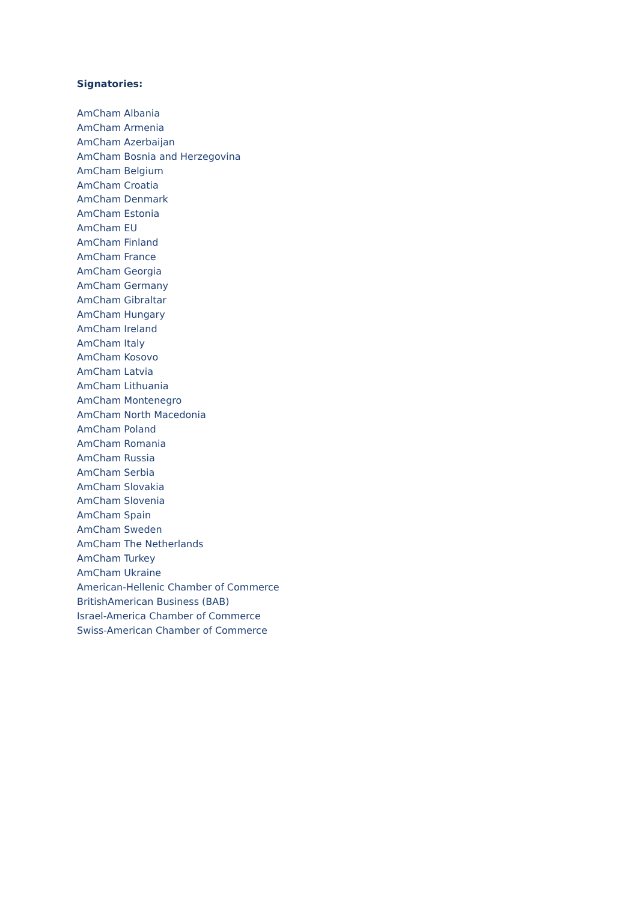Signatories:
AmCham Albania
AmCham Armenia
AmCham Azerbaijan
AmCham Bosnia and Herzegovina
AmCham Belgium
AmCham Croatia
AmCham Denmark
AmCham Estonia
AmCham EU
AmCham Finland
AmCham France
AmCham Georgia
AmCham Germany
AmCham Gibraltar
AmCham Hungary
AmCham Ireland
AmCham Italy
AmCham Kosovo
AmCham Latvia
AmCham Lithuania
AmCham Montenegro
AmCham North Macedonia
AmCham Poland
AmCham Romania
AmCham Russia
AmCham Serbia
AmCham Slovakia
AmCham Slovenia
AmCham Spain
AmCham Sweden
AmCham The Netherlands
AmCham Turkey
AmCham Ukraine
American-Hellenic Chamber of Commerce
BritishAmerican Business (BAB)
Israel-America Chamber of Commerce
Swiss-American Chamber of Commerce